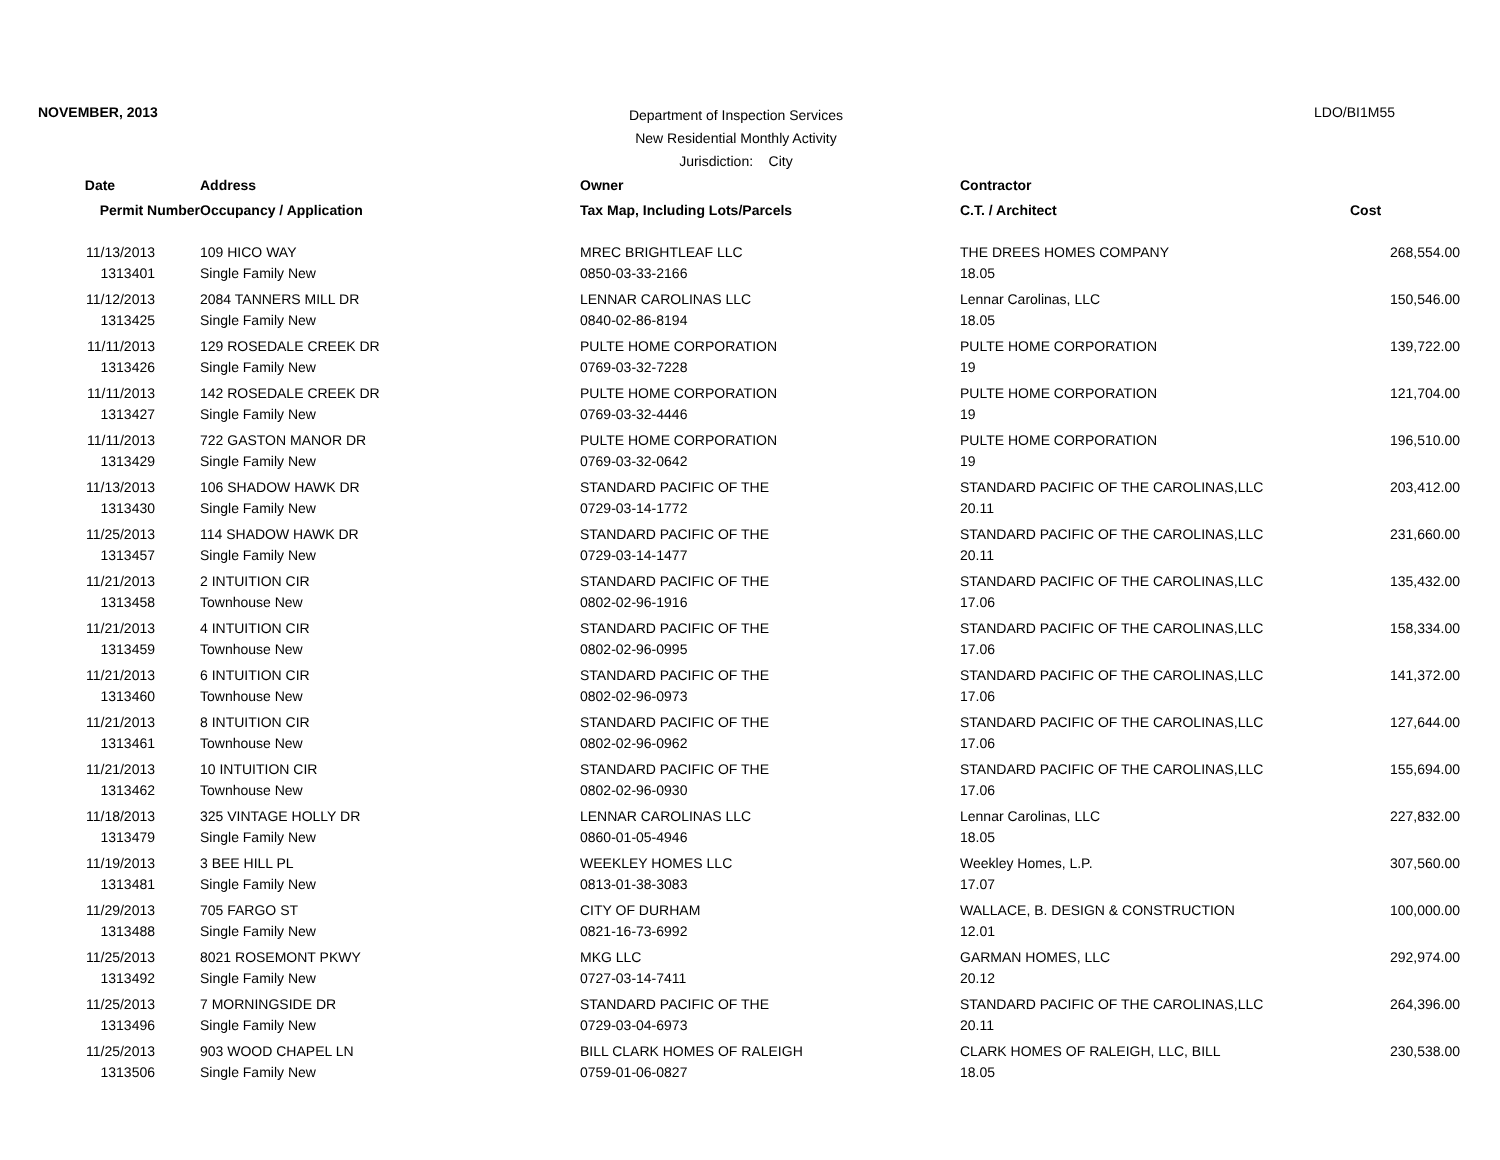NOVEMBER, 2013
Department of Inspection Services
New Residential Monthly Activity
Jurisdiction: City
LDO/BI1M55
| Date | Address | Owner | Contractor | |
| --- | --- | --- | --- | --- |
| Permit Number | Occupancy / Application | Tax Map, Including Lots/Parcels | C.T. / Architect | Cost |
| 11/13/2013 1313401 | 109 HICO WAY Single Family New | MREC BRIGHTLEAF LLC 0850-03-33-2166 | THE DREES HOMES COMPANY 18.05 | 268,554.00 |
| 11/12/2013 1313425 | 2084 TANNERS MILL DR Single Family New | LENNAR CAROLINAS LLC 0840-02-86-8194 | Lennar Carolinas, LLC 18.05 | 150,546.00 |
| 11/11/2013 1313426 | 129 ROSEDALE CREEK DR Single Family New | PULTE HOME CORPORATION 0769-03-32-7228 | PULTE HOME CORPORATION 19 | 139,722.00 |
| 11/11/2013 1313427 | 142 ROSEDALE CREEK DR Single Family New | PULTE HOME CORPORATION 0769-03-32-4446 | PULTE HOME CORPORATION 19 | 121,704.00 |
| 11/11/2013 1313429 | 722 GASTON MANOR DR Single Family New | PULTE HOME CORPORATION 0769-03-32-0642 | PULTE HOME CORPORATION 19 | 196,510.00 |
| 11/13/2013 1313430 | 106 SHADOW HAWK DR Single Family New | STANDARD PACIFIC OF THE 0729-03-14-1772 | STANDARD PACIFIC OF THE CAROLINAS,LLC 20.11 | 203,412.00 |
| 11/25/2013 1313457 | 114 SHADOW HAWK DR Single Family New | STANDARD PACIFIC OF THE 0729-03-14-1477 | STANDARD PACIFIC OF THE CAROLINAS,LLC 20.11 | 231,660.00 |
| 11/21/2013 1313458 | 2 INTUITION CIR Townhouse New | STANDARD PACIFIC OF THE 0802-02-96-1916 | STANDARD PACIFIC OF THE CAROLINAS,LLC 17.06 | 135,432.00 |
| 11/21/2013 1313459 | 4 INTUITION CIR Townhouse New | STANDARD PACIFIC OF THE 0802-02-96-0995 | STANDARD PACIFIC OF THE CAROLINAS,LLC 17.06 | 158,334.00 |
| 11/21/2013 1313460 | 6 INTUITION CIR Townhouse New | STANDARD PACIFIC OF THE 0802-02-96-0973 | STANDARD PACIFIC OF THE CAROLINAS,LLC 17.06 | 141,372.00 |
| 11/21/2013 1313461 | 8 INTUITION CIR Townhouse New | STANDARD PACIFIC OF THE 0802-02-96-0962 | STANDARD PACIFIC OF THE CAROLINAS,LLC 17.06 | 127,644.00 |
| 11/21/2013 1313462 | 10 INTUITION CIR Townhouse New | STANDARD PACIFIC OF THE 0802-02-96-0930 | STANDARD PACIFIC OF THE CAROLINAS,LLC 17.06 | 155,694.00 |
| 11/18/2013 1313479 | 325 VINTAGE HOLLY DR Single Family New | LENNAR CAROLINAS LLC 0860-01-05-4946 | Lennar Carolinas, LLC 18.05 | 227,832.00 |
| 11/19/2013 1313481 | 3 BEE HILL PL Single Family New | WEEKLEY HOMES LLC 0813-01-38-3083 | Weekley Homes, L.P. 17.07 | 307,560.00 |
| 11/29/2013 1313488 | 705 FARGO ST Single Family New | CITY OF DURHAM 0821-16-73-6992 | WALLACE, B. DESIGN & CONSTRUCTION 12.01 | 100,000.00 |
| 11/25/2013 1313492 | 8021 ROSEMONT PKWY Single Family New | MKG LLC 0727-03-14-7411 | GARMAN HOMES, LLC 20.12 | 292,974.00 |
| 11/25/2013 1313496 | 7 MORNINGSIDE DR Single Family New | STANDARD PACIFIC OF THE 0729-03-04-6973 | STANDARD PACIFIC OF THE CAROLINAS,LLC 20.11 | 264,396.00 |
| 11/25/2013 1313506 | 903 WOOD CHAPEL LN Single Family New | BILL CLARK HOMES OF RALEIGH 0759-01-06-0827 | CLARK HOMES OF RALEIGH, LLC, BILL 18.05 | 230,538.00 |